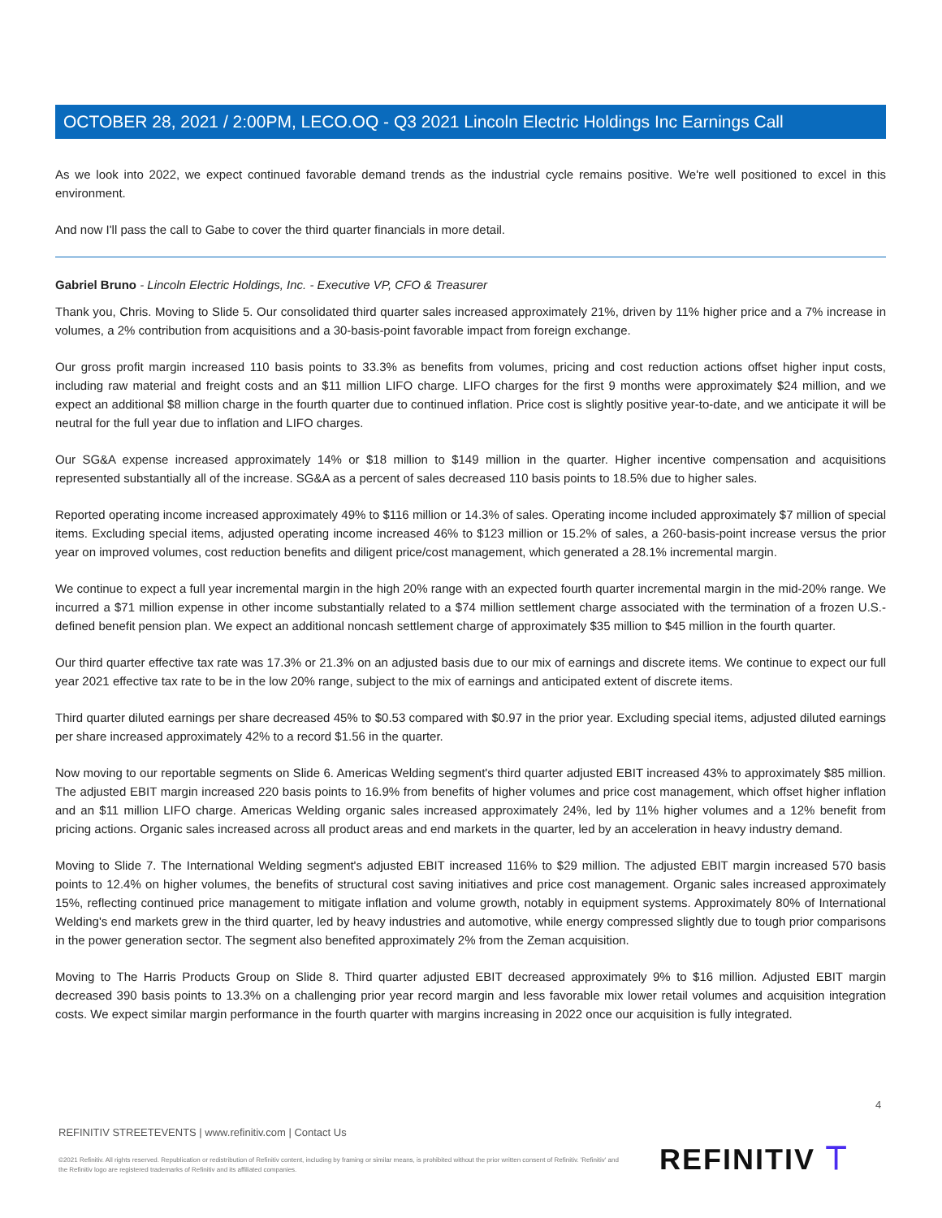OCTOBER 28, 2021 / 2:00PM, LECO.OQ - Q3 2021 Lincoln Electric Holdings Inc Earnings Call
As we look into 2022, we expect continued favorable demand trends as the industrial cycle remains positive. We're well positioned to excel in this environment.
And now I'll pass the call to Gabe to cover the third quarter financials in more detail.
Gabriel Bruno - Lincoln Electric Holdings, Inc. - Executive VP, CFO & Treasurer
Thank you, Chris. Moving to Slide 5. Our consolidated third quarter sales increased approximately 21%, driven by 11% higher price and a 7% increase in volumes, a 2% contribution from acquisitions and a 30-basis-point favorable impact from foreign exchange.
Our gross profit margin increased 110 basis points to 33.3% as benefits from volumes, pricing and cost reduction actions offset higher input costs, including raw material and freight costs and an $11 million LIFO charge. LIFO charges for the first 9 months were approximately $24 million, and we expect an additional $8 million charge in the fourth quarter due to continued inflation. Price cost is slightly positive year-to-date, and we anticipate it will be neutral for the full year due to inflation and LIFO charges.
Our SG&A expense increased approximately 14% or $18 million to $149 million in the quarter. Higher incentive compensation and acquisitions represented substantially all of the increase. SG&A as a percent of sales decreased 110 basis points to 18.5% due to higher sales.
Reported operating income increased approximately 49% to $116 million or 14.3% of sales. Operating income included approximately $7 million of special items. Excluding special items, adjusted operating income increased 46% to $123 million or 15.2% of sales, a 260-basis-point increase versus the prior year on improved volumes, cost reduction benefits and diligent price/cost management, which generated a 28.1% incremental margin.
We continue to expect a full year incremental margin in the high 20% range with an expected fourth quarter incremental margin in the mid-20% range. We incurred a $71 million expense in other income substantially related to a $74 million settlement charge associated with the termination of a frozen U.S.-defined benefit pension plan. We expect an additional noncash settlement charge of approximately $35 million to $45 million in the fourth quarter.
Our third quarter effective tax rate was 17.3% or 21.3% on an adjusted basis due to our mix of earnings and discrete items. We continue to expect our full year 2021 effective tax rate to be in the low 20% range, subject to the mix of earnings and anticipated extent of discrete items.
Third quarter diluted earnings per share decreased 45% to $0.53 compared with $0.97 in the prior year. Excluding special items, adjusted diluted earnings per share increased approximately 42% to a record $1.56 in the quarter.
Now moving to our reportable segments on Slide 6. Americas Welding segment's third quarter adjusted EBIT increased 43% to approximately $85 million. The adjusted EBIT margin increased 220 basis points to 16.9% from benefits of higher volumes and price cost management, which offset higher inflation and an $11 million LIFO charge. Americas Welding organic sales increased approximately 24%, led by 11% higher volumes and a 12% benefit from pricing actions. Organic sales increased across all product areas and end markets in the quarter, led by an acceleration in heavy industry demand.
Moving to Slide 7. The International Welding segment's adjusted EBIT increased 116% to $29 million. The adjusted EBIT margin increased 570 basis points to 12.4% on higher volumes, the benefits of structural cost saving initiatives and price cost management. Organic sales increased approximately 15%, reflecting continued price management to mitigate inflation and volume growth, notably in equipment systems. Approximately 80% of International Welding's end markets grew in the third quarter, led by heavy industries and automotive, while energy compressed slightly due to tough prior comparisons in the power generation sector. The segment also benefited approximately 2% from the Zeman acquisition.
Moving to The Harris Products Group on Slide 8. Third quarter adjusted EBIT decreased approximately 9% to $16 million. Adjusted EBIT margin decreased 390 basis points to 13.3% on a challenging prior year record margin and less favorable mix lower retail volumes and acquisition integration costs. We expect similar margin performance in the fourth quarter with margins increasing in 2022 once our acquisition is fully integrated.
4
REFINITIV STREETEVENTS | www.refinitiv.com | Contact Us
©2021 Refinitiv. All rights reserved. Republication or redistribution of Refinitiv content, including by framing or similar means, is prohibited without the prior written consent of Refinitiv. 'Refinitiv' and the Refinitiv logo are registered trademarks of Refinitiv and its affiliated companies.
REFINITIV ⟙